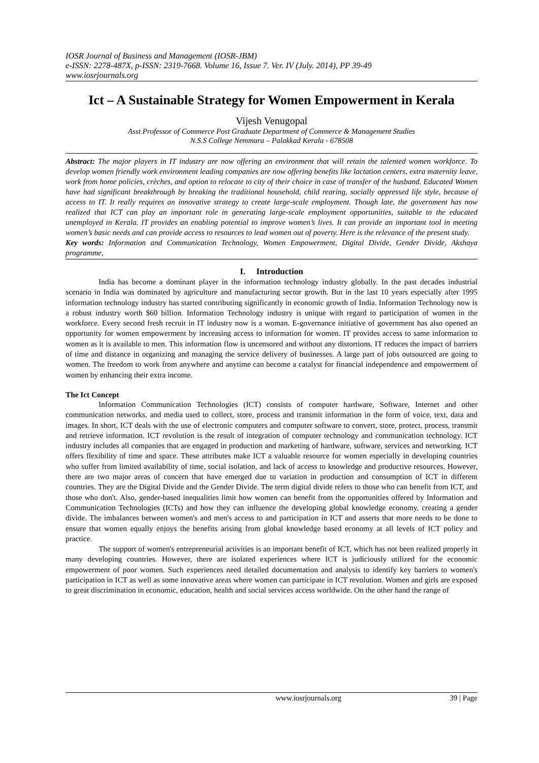IOSR Journal of Business and Management (IOSR-JBM)
e-ISSN: 2278-487X, p-ISSN: 2319-7668. Volume 16, Issue 7. Ver. IV (July. 2014), PP 39-49
www.iosrjournals.org
Ict – A Sustainable Strategy for Women Empowerment in Kerala
Vijesh Venugopal
Asst.Professor of Commerce Post Graduate Department of Commerce & Management Studies
N.S.S College Nemmara – Palakkad Kerala - 678508
Abstract: The major players in IT industry are now offering an environment that will retain the talented women workforce. To develop women friendly work environment leading companies are now offering benefits like lactation centers, extra maternity leave, work from home policies, crèches, and option to relocate to city of their choice in case of transfer of the husband. Educated Women have had significant breakthrough by breaking the traditional household, child rearing, socially oppressed life style, because of access to IT. It really requires an innovative strategy to create large-scale employment. Though late, the government has now realized that ICT can play an important role in generating large-scale employment opportunities, suitable to the educated unemployed in Kerala. IT provides an enabling potential to improve women’s lives. It can provide an important tool in meeting women’s basic needs and can provide access to resources to lead women out of poverty. Here is the relevance of the present study.
Key words: Information and Communication Technology, Women Empowerment, Digital Divide, Gender Divide, Akshaya programme,
I. Introduction
India has become a dominant player in the information technology industry globally. In the past decades industrial scenario in India was dominated by agriculture and manufacturing sector growth. But in the last 10 years especially after 1995 information technology industry has started contributing significantly in economic growth of India. Information Technology now is a robust industry worth $60 billion. Information Technology industry is unique with regard to participation of women in the workforce. Every second fresh recruit in IT industry now is a woman. E-governance initiative of government has also opened an opportunity for women empowerment by increasing access to information for women. IT provides access to same information to women as it is available to men. This information flow is uncensored and without any distortions. IT reduces the impact of barriers of time and distance in organizing and managing the service delivery of businesses. A large part of jobs outsourced are going to women. The freedom to work from anywhere and anytime can become a catalyst for financial independence and empowerment of women by enhancing their extra income.
The Ict Concept
Information Communication Technologies (ICT) consists of computer hardware, Software, Internet and other communication networks, and media used to collect, store, process and transmit information in the form of voice, text, data and images. In short, ICT deals with the use of electronic computers and computer software to convert, store, protect, process, transmit and retrieve information. ICT revolution is the result of integration of computer technology and communication technology. ICT industry includes all companies that are engaged in production and marketing of hardware, software, services and networking. ICT offers flexibility of time and space. These attributes make ICT a valuable resource for women especially in developing countries who suffer from limited availability of time, social isolation, and lack of access to knowledge and productive resources. However, there are two major areas of concern that have emerged due to variation in production and consumption of ICT in different countries. They are the Digital Divide and the Gender Divide. The term digital divide refers to those who can benefit from ICT, and those who don't. Also, gender-based inequalities limit how women can benefit from the opportunities offered by Information and Communication Technologies (ICTs) and how they can influence the developing global knowledge economy, creating a gender divide. The imbalances between women's and men's access to and participation in ICT and asserts that more needs to be done to ensure that women equally enjoys the benefits arising from global knowledge based economy at all levels of ICT policy and practice.
The support of women's entrepreneurial activities is an important benefit of ICT, which has not been realized properly in many developing countries. However, there are isolated experiences where ICT is judiciously utilized for the economic empowerment of poor women. Such experiences need detailed documentation and analysis to identify key barriers to women's participation in ICT as well as some innovative areas where women can participate in ICT revolution. Women and girls are exposed to great discrimination in economic, education, health and social services access worldwide. On the other hand the range of
www.iosrjournals.org 39 | Page